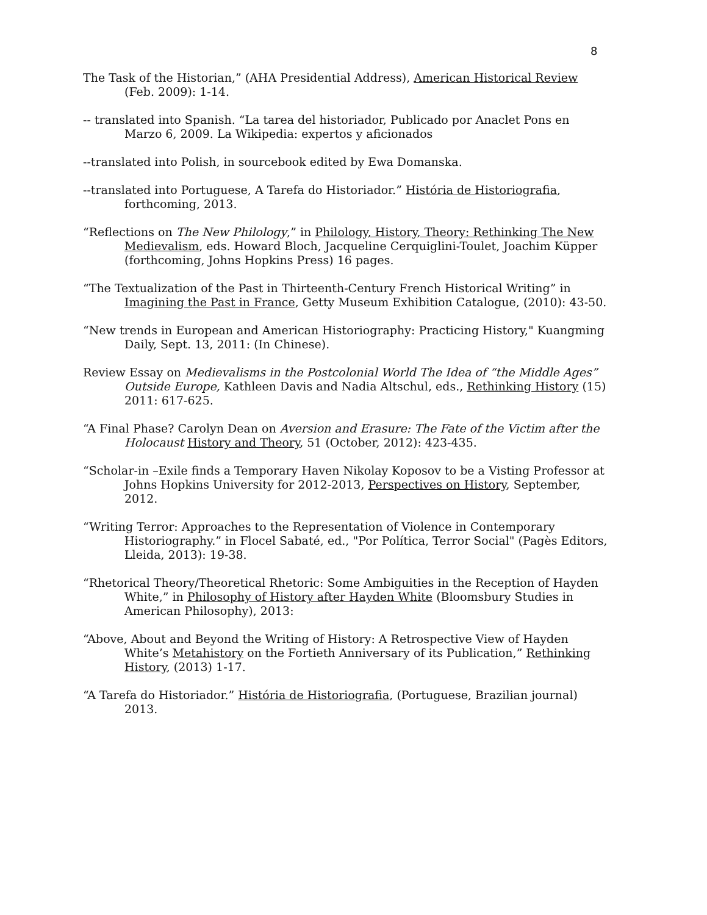8
The Task of the Historian,” (AHA Presidential Address), American Historical Review (Feb. 2009): 1-14.
-- translated into Spanish. “La tarea del historiador, Publicado por Anaclet Pons en Marzo 6, 2009. La Wikipedia: expertos y aficionados
--translated into Polish, in sourcebook edited by Ewa Domanska.
--translated into Portuguese, A Tarefa do Historiador.” História de Historiografia, forthcoming, 2013.
“Reflections on The New Philology,” in Philology, History, Theory: Rethinking The New Medievalism, eds. Howard Bloch, Jacqueline Cerquiglini-Toulet, Joachim Küpper (forthcoming, Johns Hopkins Press) 16 pages.
“The Textualization of the Past in Thirteenth-Century French Historical Writing” in Imagining the Past in France, Getty Museum Exhibition Catalogue, (2010): 43-50.
“New trends in European and American Historiography: Practicing History," Kuangming Daily, Sept. 13, 2011: (In Chinese).
Review Essay on Medievalisms in the Postcolonial World The Idea of “the Middle Ages” Outside Europe, Kathleen Davis and Nadia Altschul, eds., Rethinking History (15) 2011: 617-625.
“A Final Phase? Carolyn Dean on Aversion and Erasure: The Fate of the Victim after the Holocaust History and Theory, 51 (October, 2012): 423-435.
“Scholar-in –Exile finds a Temporary Haven Nikolay Koposov to be a Visting Professor at Johns Hopkins University for 2012-2013, Perspectives on History, September, 2012.
“Writing Terror: Approaches to the Representation of Violence in Contemporary Historiography.” in Flocel Sabaté, ed., "Por Política, Terror Social" (Pagès Editors, Lleida, 2013): 19-38.
“Rhetorical Theory/Theoretical Rhetoric: Some Ambiguities in the Reception of Hayden White,” in Philosophy of History after Hayden White (Bloomsbury Studies in American Philosophy), 2013:
“Above, About and Beyond the Writing of History: A Retrospective View of Hayden White’s Metahistory on the Fortieth Anniversary of its Publication,” Rethinking History, (2013) 1-17.
“A Tarefa do Historiador.” História de Historiografia, (Portuguese, Brazilian journal) 2013.